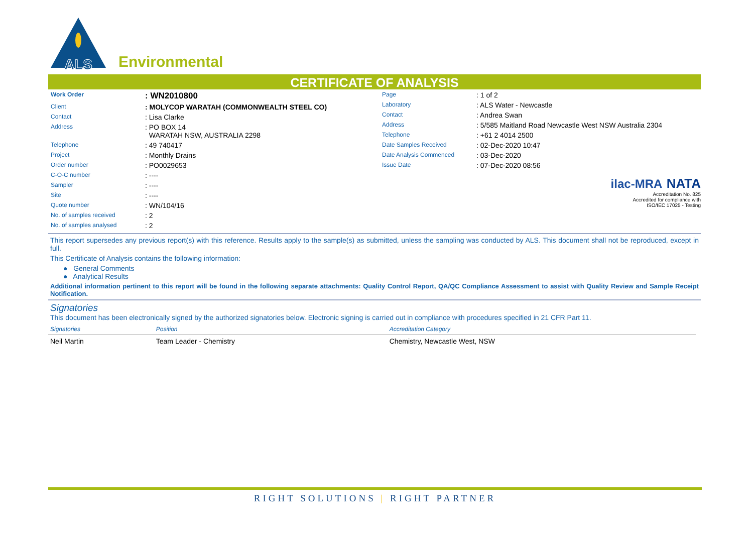ALS
Environmental
CERTIFICATE OF ANALYSIS
| Work Order | : WN2010800 |
| Client | : MOLYCOP WARATAH (COMMONWEALTH STEEL CO) |
| Contact | : Lisa Clarke |
| Address | : PO BOX 14 WARATAH NSW, AUSTRALIA 2298 |
| Telephone | : 49 740417 |
| Project | : Monthly Drains |
| Order number | : PO0029653 |
| C-O-C number | : ---- |
| Sampler | : ---- |
| Site | : ---- |
| Quote number | : WN/104/16 |
| No. of samples received | : 2 |
| No. of samples analysed | : 2 |
| Page | : 1 of 2 |
| Laboratory | : ALS Water - Newcastle |
| Contact | : Andrea Swan |
| Address | : 5/585 Maitland Road Newcastle West NSW Australia 2304 |
| Telephone | : +61 2 4014 2500 |
| Date Samples Received | : 02-Dec-2020 10:47 |
| Date Analysis Commenced | : 03-Dec-2020 |
| Issue Date | : 07-Dec-2020 08:56 |
ilac-MRA NATA
Accreditation No. 825
Accredited for compliance with
ISO/IEC 17025 - Testing
This report supersedes any previous report(s) with this reference. Results apply to the sample(s) as submitted, unless the sampling was conducted by ALS. This document shall not be reproduced, except in full.
This Certificate of Analysis contains the following information:
● General Comments
● Analytical Results
Additional information pertinent to this report will be found in the following separate attachments: Quality Control Report, QA/QC Compliance Assessment to assist with Quality Review and Sample Receipt Notification.
Signatories
This document has been electronically signed by the authorized signatories below. Electronic signing is carried out in compliance with procedures specified in 21 CFR Part 11.
| Signatories | Position | Accreditation Category |
| --- | --- | --- |
| Neil Martin | Team Leader - Chemistry | Chemistry, Newcastle West, NSW |
RIGHT SOLUTIONS | RIGHT PARTNER